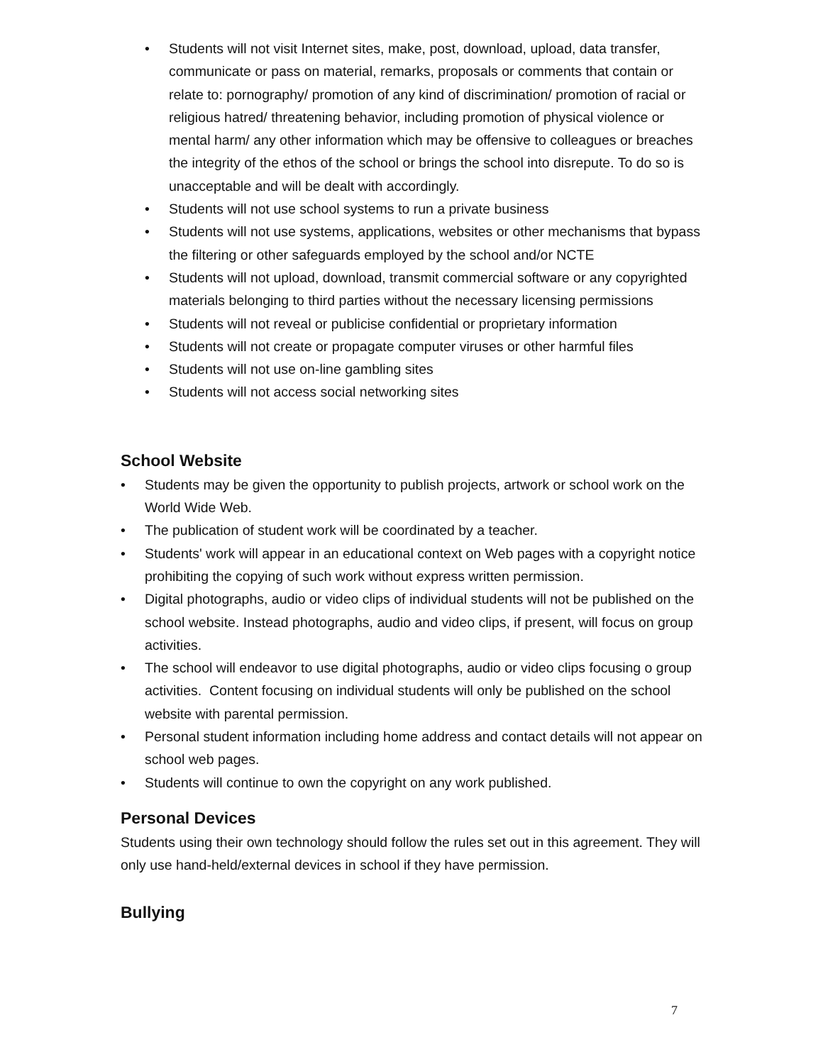• Students will not visit Internet sites, make, post, download, upload, data transfer, communicate or pass on material, remarks, proposals or comments that contain or relate to: pornography/ promotion of any kind of discrimination/ promotion of racial or religious hatred/ threatening behavior, including promotion of physical violence or mental harm/ any other information which may be offensive to colleagues or breaches the integrity of the ethos of the school or brings the school into disrepute. To do so is unacceptable and will be dealt with accordingly.
• Students will not use school systems to run a private business
• Students will not use systems, applications, websites or other mechanisms that bypass the filtering or other safeguards employed by the school and/or NCTE
• Students will not upload, download, transmit commercial software or any copyrighted materials belonging to third parties without the necessary licensing permissions
• Students will not reveal or publicise confidential or proprietary information
• Students will not create or propagate computer viruses or other harmful files
• Students will not use on-line gambling sites
• Students will not access social networking sites
School Website
• Students may be given the opportunity to publish projects, artwork or school work on the World Wide Web.
• The publication of student work will be coordinated by a teacher.
• Students' work will appear in an educational context on Web pages with a copyright notice prohibiting the copying of such work without express written permission.
• Digital photographs, audio or video clips of individual students will not be published on the school website. Instead photographs, audio and video clips, if present, will focus on group activities.
• The school will endeavor to use digital photographs, audio or video clips focusing o group activities. Content focusing on individual students will only be published on the school website with parental permission.
• Personal student information including home address and contact details will not appear on school web pages.
• Students will continue to own the copyright on any work published.
Personal Devices
Students using their own technology should follow the rules set out in this agreement. They will only use hand-held/external devices in school if they have permission.
Bullying
7